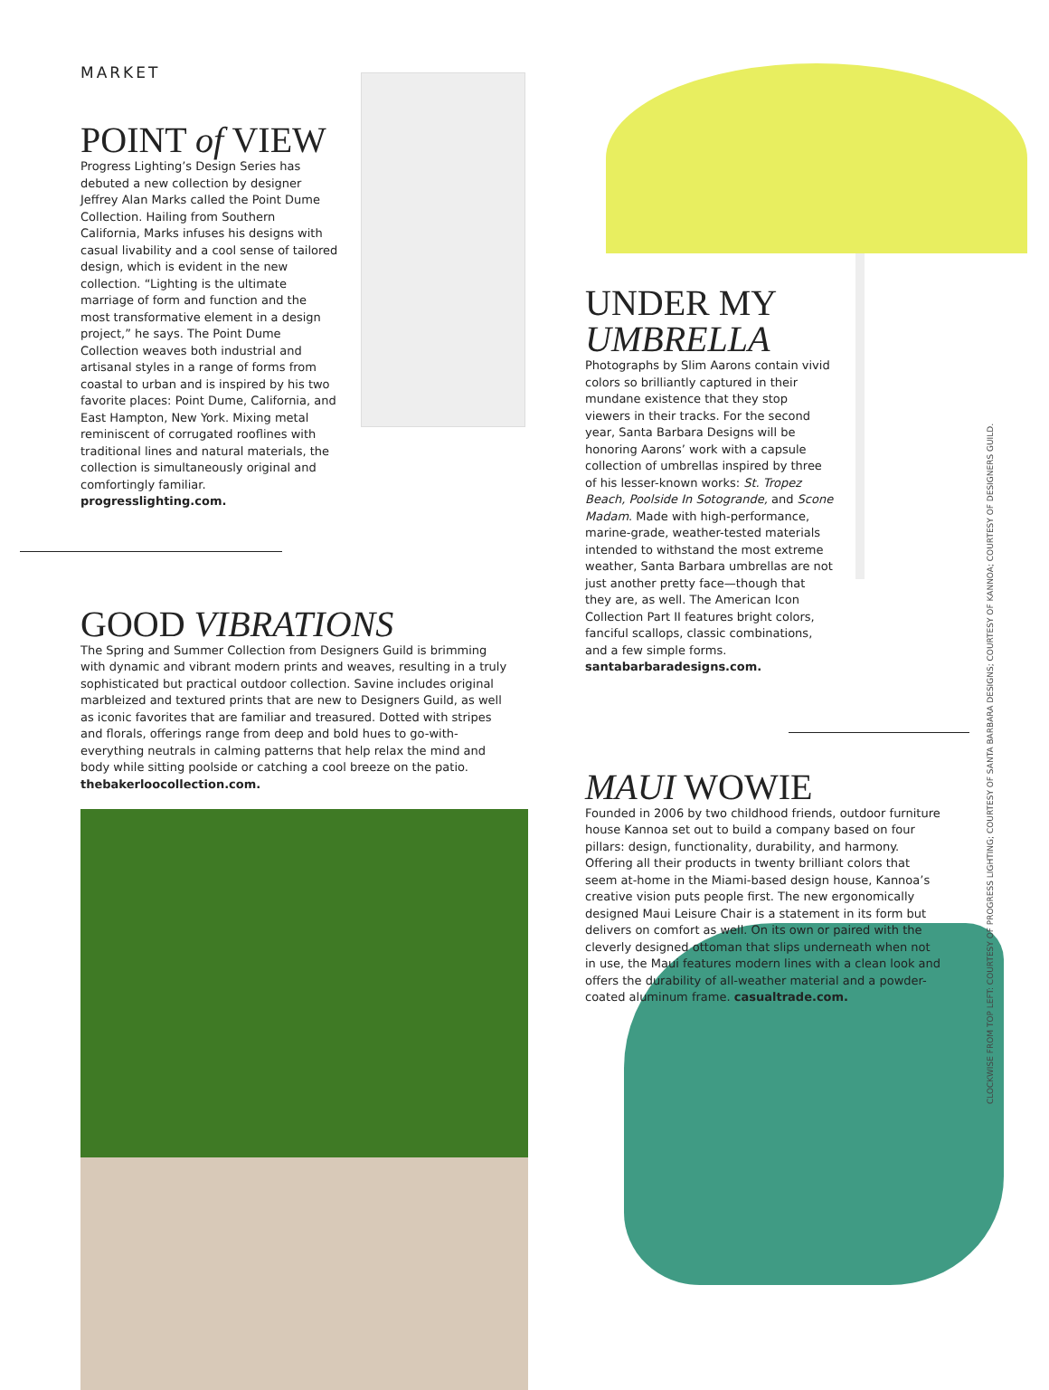MARKET
POINT of VIEW
Progress Lighting’s Design Series has debuted a new collection by designer Jeffrey Alan Marks called the Point Dume Collection. Hailing from Southern California, Marks infuses his designs with casual livability and a cool sense of tailored design, which is evident in the new collection. “Lighting is the ultimate marriage of form and function and the most transformative element in a design project,” he says. The Point Dume Collection weaves both industrial and artisanal styles in a range of forms from coastal to urban and is inspired by his two favorite places: Point Dume, California, and East Hampton, New York. Mixing metal reminiscent of corrugated rooflines with traditional lines and natural materials, the collection is simultaneously original and comfortingly familiar. progresslighting.com.
GOOD VIBRATIONS
The Spring and Summer Collection from Designers Guild is brimming with dynamic and vibrant modern prints and weaves, resulting in a truly sophisticated but practical outdoor collection. Savine includes original marbleized and textured prints that are new to Designers Guild, as well as iconic favorites that are familiar and treasured. Dotted with stripes and florals, offerings range from deep and bold hues to go-with-everything neutrals in calming patterns that help relax the mind and body while sitting poolside or catching a cool breeze on the patio. thebakerloocollection.com.
UNDER MY
UMBRELLA
Photographs by Slim Aarons contain vivid colors so brilliantly captured in their mundane existence that they stop viewers in their tracks. For the second year, Santa Barbara Designs will be honoring Aarons’ work with a capsule collection of umbrellas inspired by three of his lesser-known works: St. Tropez Beach, Poolside In Sotogrande, and Scone Madam. Made with high-performance, marine-grade, weather-tested materials intended to withstand the most extreme weather, Santa Barbara umbrellas are not just another pretty face—though that they are, as well. The American Icon Collection Part II features bright colors, fanciful scallops, classic combinations, and a few simple forms. santabarbaradesigns.com.
MAUI WOWIE
Founded in 2006 by two childhood friends, outdoor furniture house Kannoa set out to build a company based on four pillars: design, functionality, durability, and harmony. Offering all their products in twenty brilliant colors that seem at-home in the Miami-based design house, Kannoa’s creative vision puts people first. The new ergonomically designed Maui Leisure Chair is a statement in its form but delivers on comfort as well. On its own or paired with the cleverly designed ottoman that slips underneath when not in use, the Maui features modern lines with a clean look and offers the durability of all-weather material and a powder-coated aluminum frame. casualtrade.com.
CLOCKWISE FROM TOP LEFT: COURTESY OF PROGRESS LIGHTING; COURTESY OF SANTA BARBARA DESIGNS; COURTESY OF KANNOA; COURTESY OF DESIGNERS GUILD.